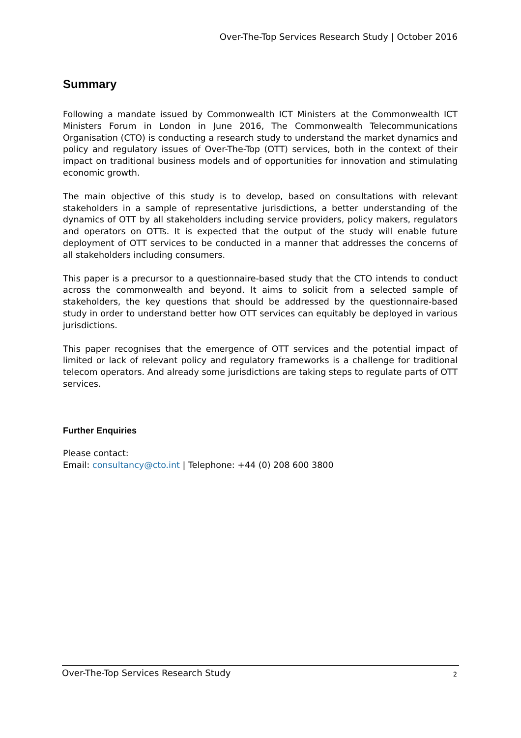Over-The-Top Services Research Study | October 2016
Summary
Following a mandate issued by Commonwealth ICT Ministers at the Commonwealth ICT Ministers Forum in London in June 2016, The Commonwealth Telecommunications Organisation (CTO) is conducting a research study to understand the market dynamics and policy and regulatory issues of Over-The-Top (OTT) services, both in the context of their impact on traditional business models and of opportunities for innovation and stimulating economic growth.
The main objective of this study is to develop, based on consultations with relevant stakeholders in a sample of representative jurisdictions, a better understanding of the dynamics of OTT by all stakeholders including service providers, policy makers, regulators and operators on OTTs. It is expected that the output of the study will enable future deployment of OTT services to be conducted in a manner that addresses the concerns of all stakeholders including consumers.
This paper is a precursor to a questionnaire-based study that the CTO intends to conduct across the commonwealth and beyond. It aims to solicit from a selected sample of stakeholders, the key questions that should be addressed by the questionnaire-based study in order to understand better how OTT services can equitably be deployed in various jurisdictions.
This paper recognises that the emergence of OTT services and the potential impact of limited or lack of relevant policy and regulatory frameworks is a challenge for traditional telecom operators. And already some jurisdictions are taking steps to regulate parts of OTT services.
Further Enquiries
Please contact:
Email: consultancy@cto.int | Telephone: +44 (0) 208 600 3800
Over-The-Top Services Research Study 2